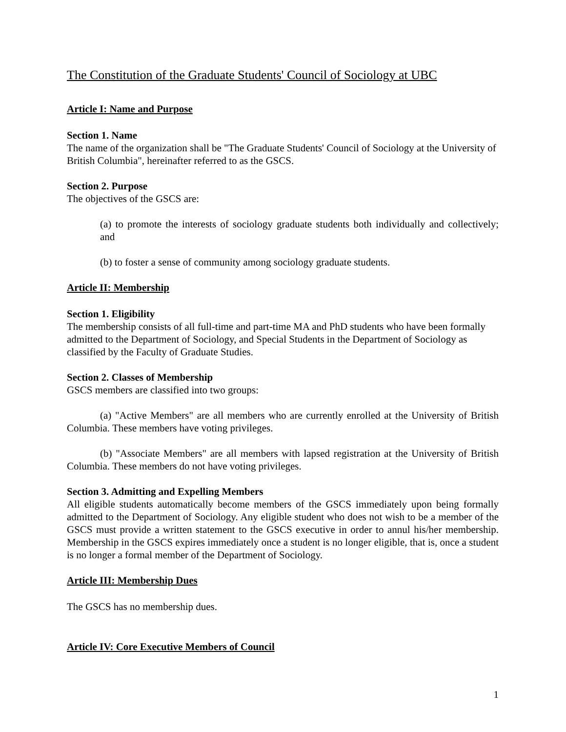The Constitution of the Graduate Students' Council of Sociology at UBC
Article I: Name and Purpose
Section 1. Name
The name of the organization shall be "The Graduate Students' Council of Sociology at the University of British Columbia", hereinafter referred to as the GSCS.
Section 2. Purpose
The objectives of the GSCS are:
(a) to promote the interests of sociology graduate students both individually and collectively; and
(b) to foster a sense of community among sociology graduate students.
Article II: Membership
Section 1. Eligibility
The membership consists of all full-time and part-time MA and PhD students who have been formally admitted to the Department of Sociology, and Special Students in the Department of Sociology as classified by the Faculty of Graduate Studies.
Section 2. Classes of Membership
GSCS members are classified into two groups:
(a) "Active Members" are all members who are currently enrolled at the University of British Columbia. These members have voting privileges.
(b) "Associate Members" are all members with lapsed registration at the University of British Columbia. These members do not have voting privileges.
Section 3. Admitting and Expelling Members
All eligible students automatically become members of the GSCS immediately upon being formally admitted to the Department of Sociology. Any eligible student who does not wish to be a member of the GSCS must provide a written statement to the GSCS executive in order to annul his/her membership. Membership in the GSCS expires immediately once a student is no longer eligible, that is, once a student is no longer a formal member of the Department of Sociology.
Article III: Membership Dues
The GSCS has no membership dues.
Article IV: Core Executive Members of Council
1